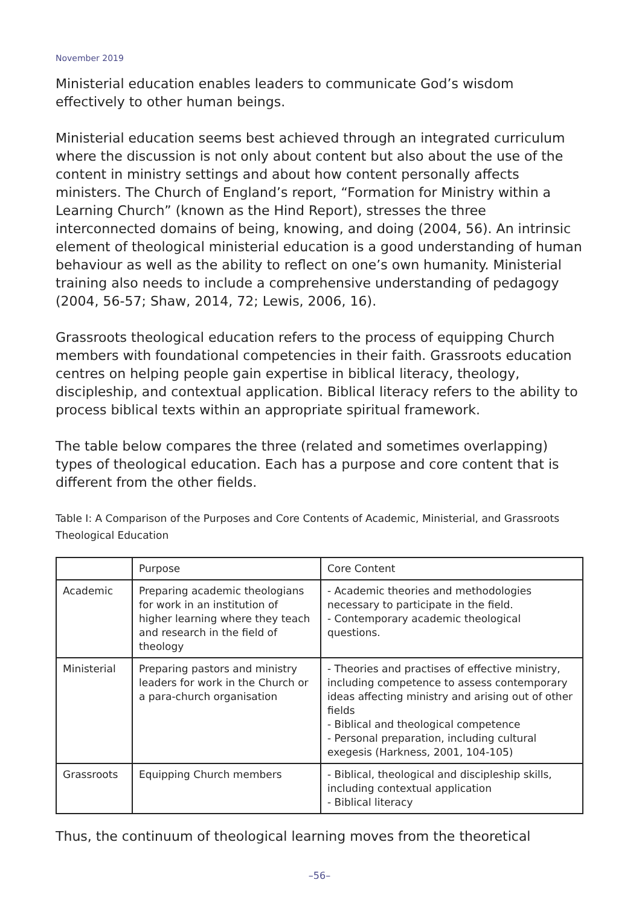November 2019
Ministerial education enables leaders to communicate God’s wisdom effectively to other human beings.
Ministerial education seems best achieved through an integrated curriculum where the discussion is not only about content but also about the use of the content in ministry settings and about how content personally affects ministers. The Church of England’s report, “Formation for Ministry within a Learning Church” (known as the Hind Report), stresses the three interconnected domains of being, knowing, and doing (2004, 56). An intrinsic element of theological ministerial education is a good understanding of human behaviour as well as the ability to reflect on one’s own humanity. Ministerial training also needs to include a comprehensive understanding of pedagogy (2004, 56-57; Shaw, 2014, 72; Lewis, 2006, 16).
Grassroots theological education refers to the process of equipping Church members with foundational competencies in their faith. Grassroots education centres on helping people gain expertise in biblical literacy, theology, discipleship, and contextual application. Biblical literacy refers to the ability to process biblical texts within an appropriate spiritual framework.
The table below compares the three (related and sometimes overlapping) types of theological education. Each has a purpose and core content that is different from the other fields.
Table I: A Comparison of the Purposes and Core Contents of Academic, Ministerial, and Grassroots Theological Education
| | Purpose | Core Content |
| --- | --- | --- |
| Academic | Preparing academic theologians for work in an institution of higher learning where they teach and research in the field of theology | - Academic theories and methodologies necessary to participate in the field. - Contemporary academic theological questions. |
| Ministerial | Preparing pastors and ministry leaders for work in the Church or a para-church organisation | - Theories and practises of effective ministry, including competence to assess contemporary ideas affecting ministry and arising out of other fields - Biblical and theological competence - Personal preparation, including cultural exegesis (Harkness, 2001, 104-105) |
| Grassroots | Equipping Church members | - Biblical, theological and discipleship skills, including contextual application - Biblical literacy |
Thus, the continuum of theological learning moves from the theoretical
–56–